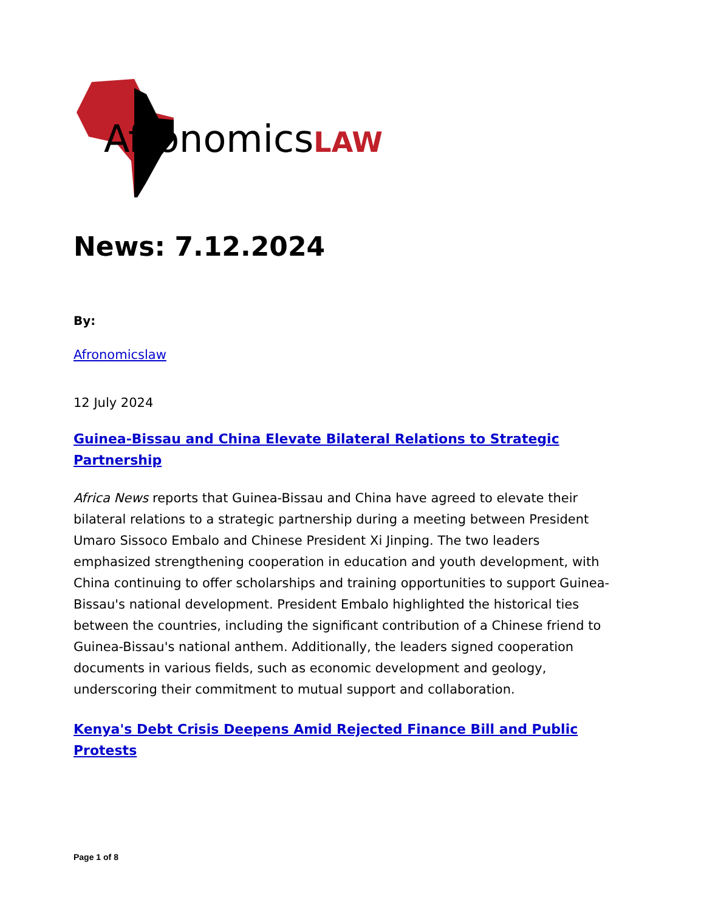AfronomicsLAW
News: 7.12.2024
By:
Afronomicslaw
12 July 2024
Guinea-Bissau and China Elevate Bilateral Relations to Strategic Partnership
Africa News reports that Guinea-Bissau and China have agreed to elevate their bilateral relations to a strategic partnership during a meeting between President Umaro Sissoco Embalo and Chinese President Xi Jinping. The two leaders emphasized strengthening cooperation in education and youth development, with China continuing to offer scholarships and training opportunities to support Guinea-Bissau's national development. President Embalo highlighted the historical ties between the countries, including the significant contribution of a Chinese friend to Guinea-Bissau's national anthem. Additionally, the leaders signed cooperation documents in various fields, such as economic development and geology, underscoring their commitment to mutual support and collaboration.
Kenya's Debt Crisis Deepens Amid Rejected Finance Bill and Public Protests
Page 1 of 8